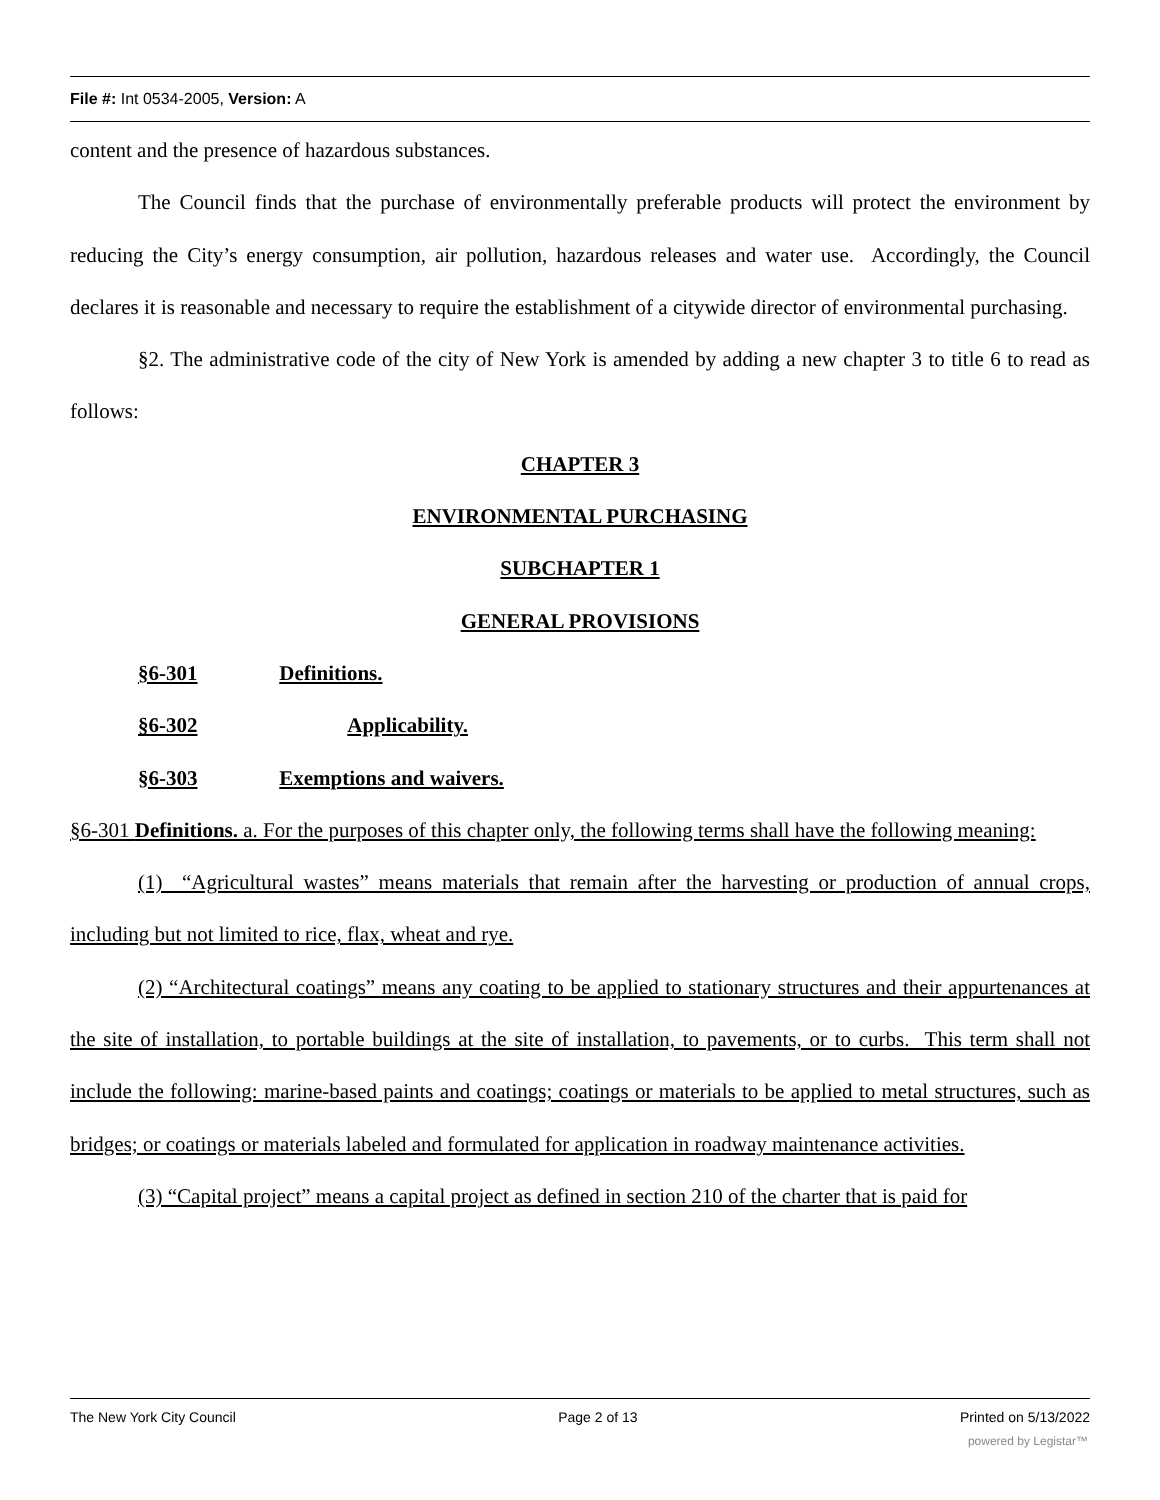File #: Int 0534-2005, Version: A
content and the presence of hazardous substances.
The Council finds that the purchase of environmentally preferable products will protect the environment by reducing the City’s energy consumption, air pollution, hazardous releases and water use. Accordingly, the Council declares it is reasonable and necessary to require the establishment of a citywide director of environmental purchasing.
§2. The administrative code of the city of New York is amended by adding a new chapter 3 to title 6 to read as follows:
CHAPTER 3
ENVIRONMENTAL PURCHASING
SUBCHAPTER 1
GENERAL PROVISIONS
§6-301 Definitions.
§6-302 Applicability.
§6-303 Exemptions and waivers.
§6-301 Definitions. a. For the purposes of this chapter only, the following terms shall have the following meaning:
(1) “Agricultural wastes” means materials that remain after the harvesting or production of annual crops, including but not limited to rice, flax, wheat and rye.
(2) “Architectural coatings” means any coating to be applied to stationary structures and their appurtenances at the site of installation, to portable buildings at the site of installation, to pavements, or to curbs. This term shall not include the following: marine-based paints and coatings; coatings or materials to be applied to metal structures, such as bridges; or coatings or materials labeled and formulated for application in roadway maintenance activities.
(3) “Capital project” means a capital project as defined in section 210 of the charter that is paid for
The New York City Council Page 2 of 13 Printed on 5/13/2022
powered by Legistar™